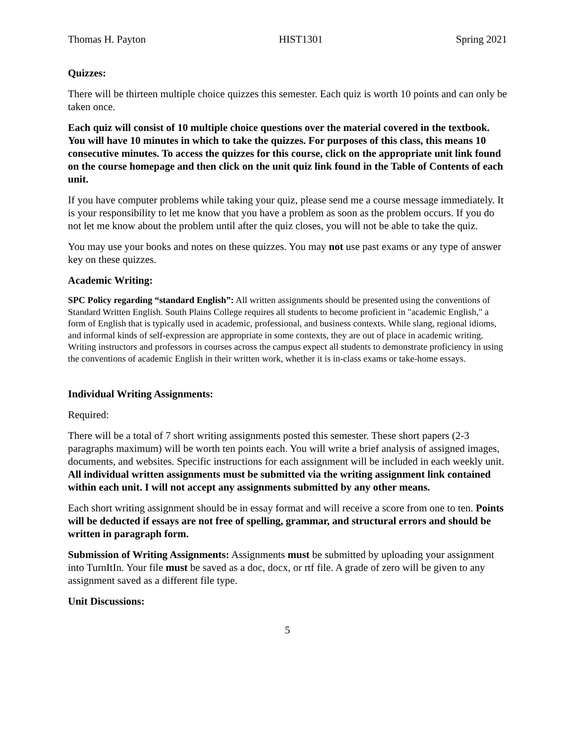Thomas H. Payton HIST1301 Spring 2021
Quizzes:
There will be thirteen multiple choice quizzes this semester. Each quiz is worth 10 points and can only be taken once.
Each quiz will consist of 10 multiple choice questions over the material covered in the textbook. You will have 10 minutes in which to take the quizzes. For purposes of this class, this means 10 consecutive minutes. To access the quizzes for this course, click on the appropriate unit link found on the course homepage and then click on the unit quiz link found in the Table of Contents of each unit.
If you have computer problems while taking your quiz, please send me a course message immediately. It is your responsibility to let me know that you have a problem as soon as the problem occurs. If you do not let me know about the problem until after the quiz closes, you will not be able to take the quiz.
You may use your books and notes on these quizzes. You may not use past exams or any type of answer key on these quizzes.
Academic Writing:
SPC Policy regarding “standard English”: All written assignments should be presented using the conventions of Standard Written English. South Plains College requires all students to become proficient in "academic English," a form of English that is typically used in academic, professional, and business contexts. While slang, regional idioms, and informal kinds of self-expression are appropriate in some contexts, they are out of place in academic writing. Writing instructors and professors in courses across the campus expect all students to demonstrate proficiency in using the conventions of academic English in their written work, whether it is in-class exams or take-home essays.
Individual Writing Assignments:
Required:
There will be a total of 7 short writing assignments posted this semester. These short papers (2-3 paragraphs maximum) will be worth ten points each. You will write a brief analysis of assigned images, documents, and websites. Specific instructions for each assignment will be included in each weekly unit. All individual written assignments must be submitted via the writing assignment link contained within each unit. I will not accept any assignments submitted by any other means.
Each short writing assignment should be in essay format and will receive a score from one to ten. Points will be deducted if essays are not free of spelling, grammar, and structural errors and should be written in paragraph form.
Submission of Writing Assignments: Assignments must be submitted by uploading your assignment into TurnItIn. Your file must be saved as a doc, docx, or rtf file. A grade of zero will be given to any assignment saved as a different file type.
Unit Discussions:
5